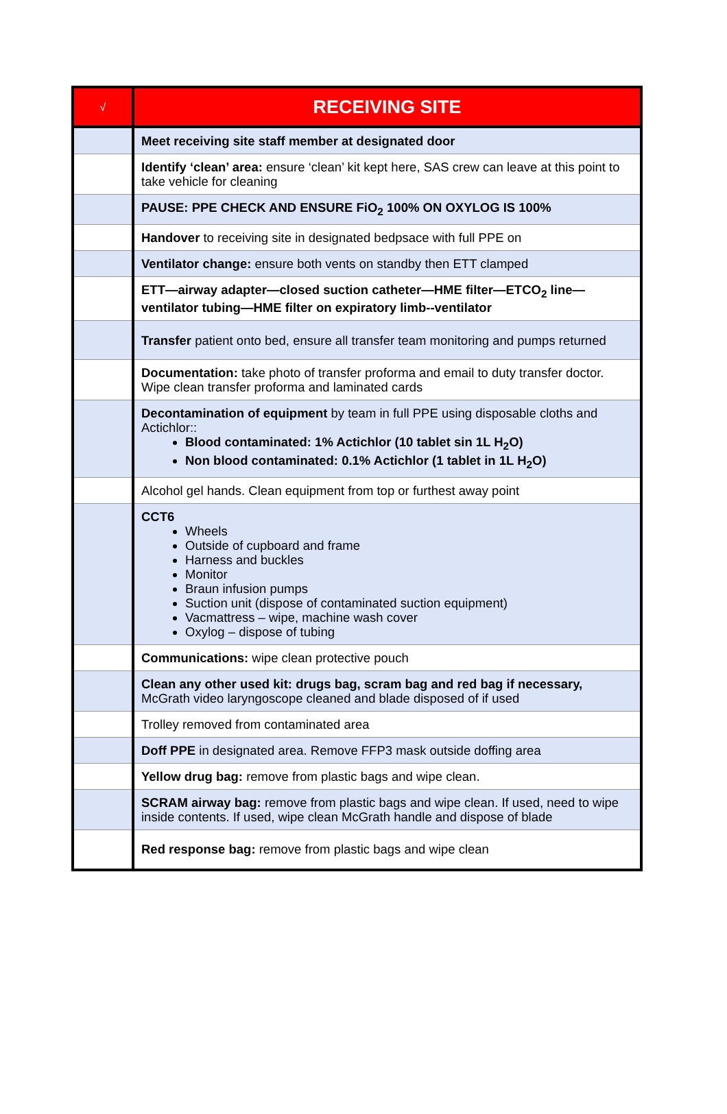| √ | RECEIVING SITE |
| --- | --- |
| | Meet receiving site staff member at designated door |
| | Identify ‘clean’ area: ensure ‘clean’ kit kept here, SAS crew can leave at this point to take vehicle for cleaning |
| | PAUSE: PPE CHECK AND ENSURE FiO<sub>2</sub> 100% ON OXYLOG IS 100% |
| | Handover to receiving site in designated bedpsace with full PPE on |
| | Ventilator change: ensure both vents on standby then ETT clamped |
| | ETT—airway adapter—closed suction catheter—HME filter—ETCO<sub>2</sub> line—ventilator tubing—HME filter on expiratory limb--ventilator |
| | Transfer patient onto bed, ensure all transfer team monitoring and pumps returned |
| | Documentation: take photo of transfer proforma and email to duty transfer doctor. Wipe clean transfer proforma and laminated cards |
| | Decontamination of equipment by team in full PPE using disposable cloths and Actichlor:: Blood contaminated: 1% Actichlor (10 tablet sin 1L H<sub>2</sub>O) Non blood contaminated: 0.1% Actichlor (1 tablet in 1L H<sub>2</sub>O) |
| | Alcohol gel hands. Clean equipment from top or furthest away point |
| | CCT6 Wheels Outside of cupboard and frame Harness and buckles Monitor Braun infusion pumps Suction unit (dispose of contaminated suction equipment) Vacmattress – wipe, machine wash cover Oxylog – dispose of tubing |
| | Communications: wipe clean protective pouch |
| | Clean any other used kit: drugs bag, scram bag and red bag if necessary, McGrath video laryngoscope cleaned and blade disposed of if used |
| | Trolley removed from contaminated area |
| | Doff PPE in designated area. Remove FFP3 mask outside doffing area |
| | Yellow drug bag: remove from plastic bags and wipe clean. |
| | SCRAM airway bag: remove from plastic bags and wipe clean. If used, need to wipe inside contents. If used, wipe clean McGrath handle and dispose of blade |
| | Red response bag: remove from plastic bags and wipe clean |